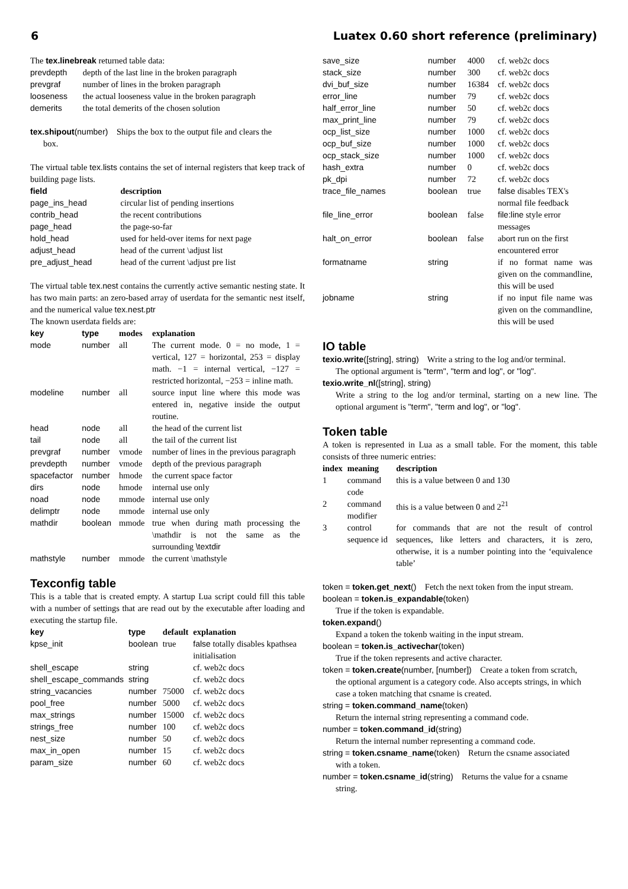6 Luatex 0.60 short reference (preliminary)
The tex.linebreak returned table data:
| prevdepth | depth of the last line in the broken paragraph |
| prevgraf | number of lines in the broken paragraph |
| looseness | the actual looseness value in the broken paragraph |
| demerits | the total demerits of the chosen solution |
tex.shipout(number) Ships the box to the output file and clears the
box.
The virtual table tex.lists contains the set of internal registers that keep track of building page lists.
| field | description |
| --- | --- |
| page_ins_head | circular list of pending insertions |
| contrib_head | the recent contributions |
| page_head | the page-so-far |
| hold_head | used for held-over items for next page |
| adjust_head | head of the current \adjust list |
| pre_adjust_head | head of the current \adjust pre list |
The virtual table tex.nest contains the currently active semantic nesting state. It has two main parts: an zero-based array of userdata for the semantic nest itself, and the numerical value tex.nest.ptr
The known userdata fields are:
| key | type | modes | explanation |
| --- | --- | --- | --- |
| mode | number | all | The current mode. 0 = no mode, 1 = vertical, 127 = horizontal, 253 = display math. −1 = internal vertical, −127 = restricted horizontal, −253 = inline math. |
| modeline | number | all | source input line where this mode was entered in, negative inside the output routine. |
| head | node | all | the head of the current list |
| tail | node | all | the tail of the current list |
| prevgraf | number | vmode | number of lines in the previous paragraph |
| prevdepth | number | vmode | depth of the previous paragraph |
| spacefactor | number | hmode | the current space factor |
| dirs | node | hmode | internal use only |
| noad | node | mmode | internal use only |
| delimptr | node | mmode | internal use only |
| mathdir | boolean | mmode | true when during math processing the \mathdir is not the same as the surrounding \textdir |
| mathstyle | number | mmode | the current \mathstyle |
Texconfig table
This is a table that is created empty. A startup Lua script could fill this table with a number of settings that are read out by the executable after loading and executing the startup file.
| key | type | default | explanation |
| --- | --- | --- | --- |
| kpse_init | boolean | true | false totally disables kpathsea initialisation |
| shell_escape | string | | cf. web2c docs |
| shell_escape_commands | string | | cf. web2c docs |
| string_vacancies | number | 75000 | cf. web2c docs |
| pool_free | number | 5000 | cf. web2c docs |
| max_strings | number | 15000 | cf. web2c docs |
| strings_free | number | 100 | cf. web2c docs |
| nest_size | number | 50 | cf. web2c docs |
| max_in_open | number | 15 | cf. web2c docs |
| param_size | number | 60 | cf. web2c docs |
| save_size | number | 4000 | cf. web2c docs |
| stack_size | number | 300 | cf. web2c docs |
| dvi_buf_size | number | 16384 | cf. web2c docs |
| error_line | number | 79 | cf. web2c docs |
| half_error_line | number | 50 | cf. web2c docs |
| max_print_line | number | 79 | cf. web2c docs |
| ocp_list_size | number | 1000 | cf. web2c docs |
| ocp_buf_size | number | 1000 | cf. web2c docs |
| ocp_stack_size | number | 1000 | cf. web2c docs |
| hash_extra | number | 0 | cf. web2c docs |
| pk_dpi | number | 72 | cf. web2c docs |
| trace_file_names | boolean | true | false disables TEX's normal file feedback |
| file_line_error | boolean | false | file:line style error messages |
| halt_on_error | boolean | false | abort run on the first encountered error |
| formatname | string | | if no format name was given on the commandline, this will be used |
| jobname | string | | if no input file name was given on the commandline, this will be used |
IO table
texio.write([string], string) Write a string to the log and/or terminal.
The optional argument is "term", "term and log", or "log".
texio.write_nl([string], string)
Write a string to the log and/or terminal, starting on a new line. The optional argument is "term", "term and log", or "log".
Token table
A token is represented in Lua as a small table. For the moment, this table consists of three numeric entries:
| index | meaning | description |
| --- | --- | --- |
| 1 | command code | this is a value between 0 and 130 |
| 2 | command modifier | this is a value between 0 and 2<sup>21</sup> |
| 3 | control sequence id | for commands that are not the result of control sequences, like letters and characters, it is zero, otherwise, it is a number pointing into the ‘equivalence table’ |
token = token.get_next() Fetch the next token from the input stream.
boolean = token.is_expandable(token)
True if the token is expandable.
token.expand()
Expand a token the tokenb waiting in the input stream.
boolean = token.is_activechar(token)
True if the token represents and active character.
token = token.create(number, [number]) Create a token from scratch,
the optional argument is a category code. Also accepts strings, in which case a token matching that csname is created.
string = token.command_name(token)
Return the internal string representing a command code.
number = token.command_id(string)
Return the internal number representing a command code.
string = token.csname_name(token) Return the csname associated
with a token.
number = token.csname_id(string) Returns the value for a csname
string.